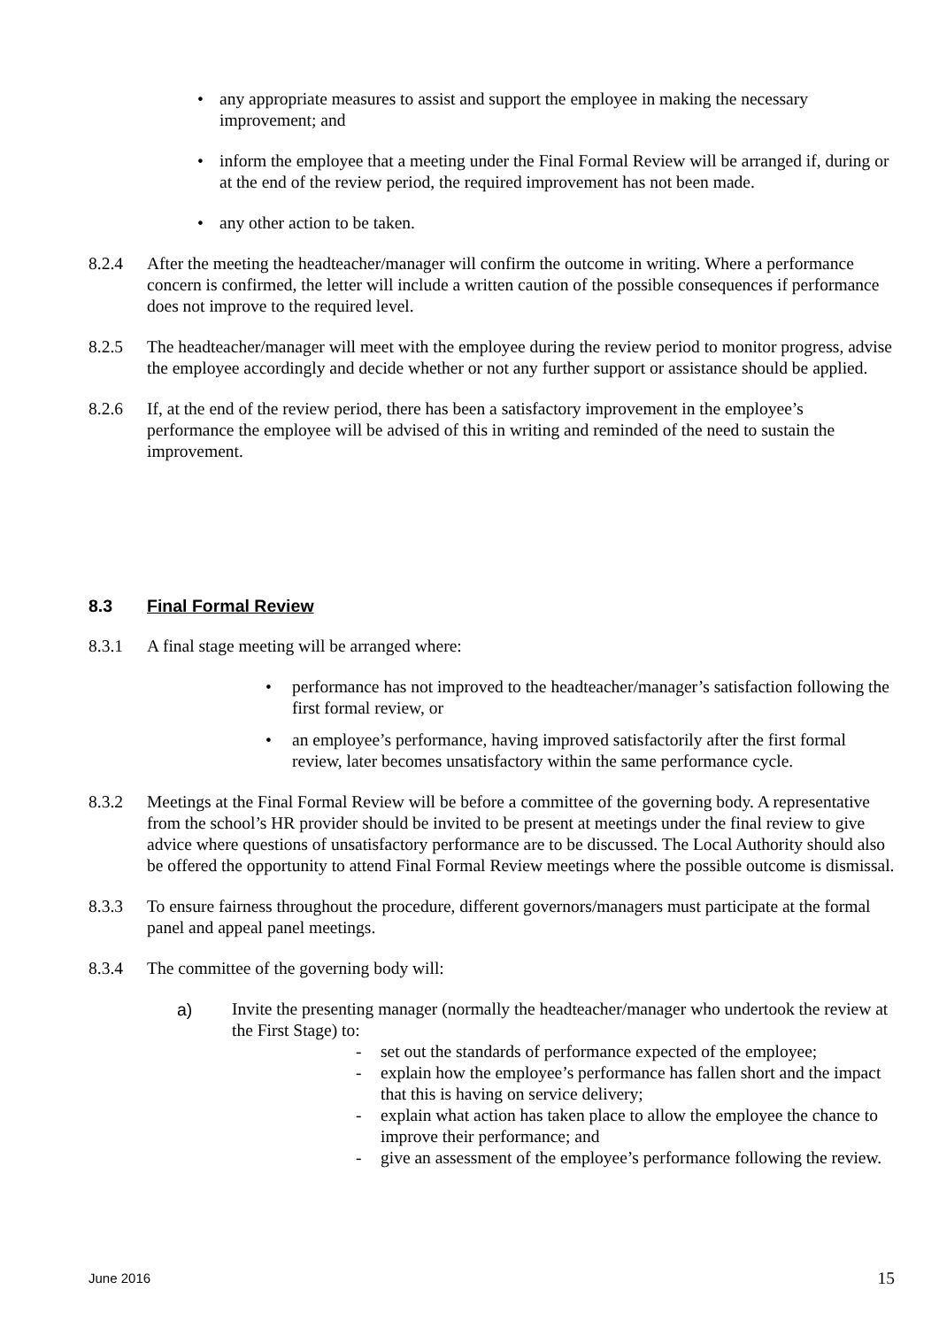• any appropriate measures to assist and support the employee in making the necessary improvement; and
• inform the employee that a meeting under the Final Formal Review will be arranged if, during or at the end of the review period, the required improvement has not been made.
• any other action to be taken.
8.2.4 After the meeting the headteacher/manager will confirm the outcome in writing. Where a performance concern is confirmed, the letter will include a written caution of the possible consequences if performance does not improve to the required level.
8.2.5 The headteacher/manager will meet with the employee during the review period to monitor progress, advise the employee accordingly and decide whether or not any further support or assistance should be applied.
8.2.6 If, at the end of the review period, there has been a satisfactory improvement in the employee’s performance the employee will be advised of this in writing and reminded of the need to sustain the improvement.
8.3 Final Formal Review
8.3.1 A final stage meeting will be arranged where:
• performance has not improved to the headteacher/manager’s satisfaction following the first formal review, or
• an employee’s performance, having improved satisfactorily after the first formal review, later becomes unsatisfactory within the same performance cycle.
8.3.2 Meetings at the Final Formal Review will be before a committee of the governing body. A representative from the school’s HR provider should be invited to be present at meetings under the final review to give advice where questions of unsatisfactory performance are to be discussed. The Local Authority should also be offered the opportunity to attend Final Formal Review meetings where the possible outcome is dismissal.
8.3.3 To ensure fairness throughout the procedure, different governors/managers must participate at the formal panel and appeal panel meetings.
8.3.4 The committee of the governing body will:
a) Invite the presenting manager (normally the headteacher/manager who undertook the review at the First Stage) to:
- set out the standards of performance expected of the employee;
- explain how the employee’s performance has fallen short and the impact that this is having on service delivery;
- explain what action has taken place to allow the employee the chance to improve their performance; and
- give an assessment of the employee’s performance following the review.
June 2016 15